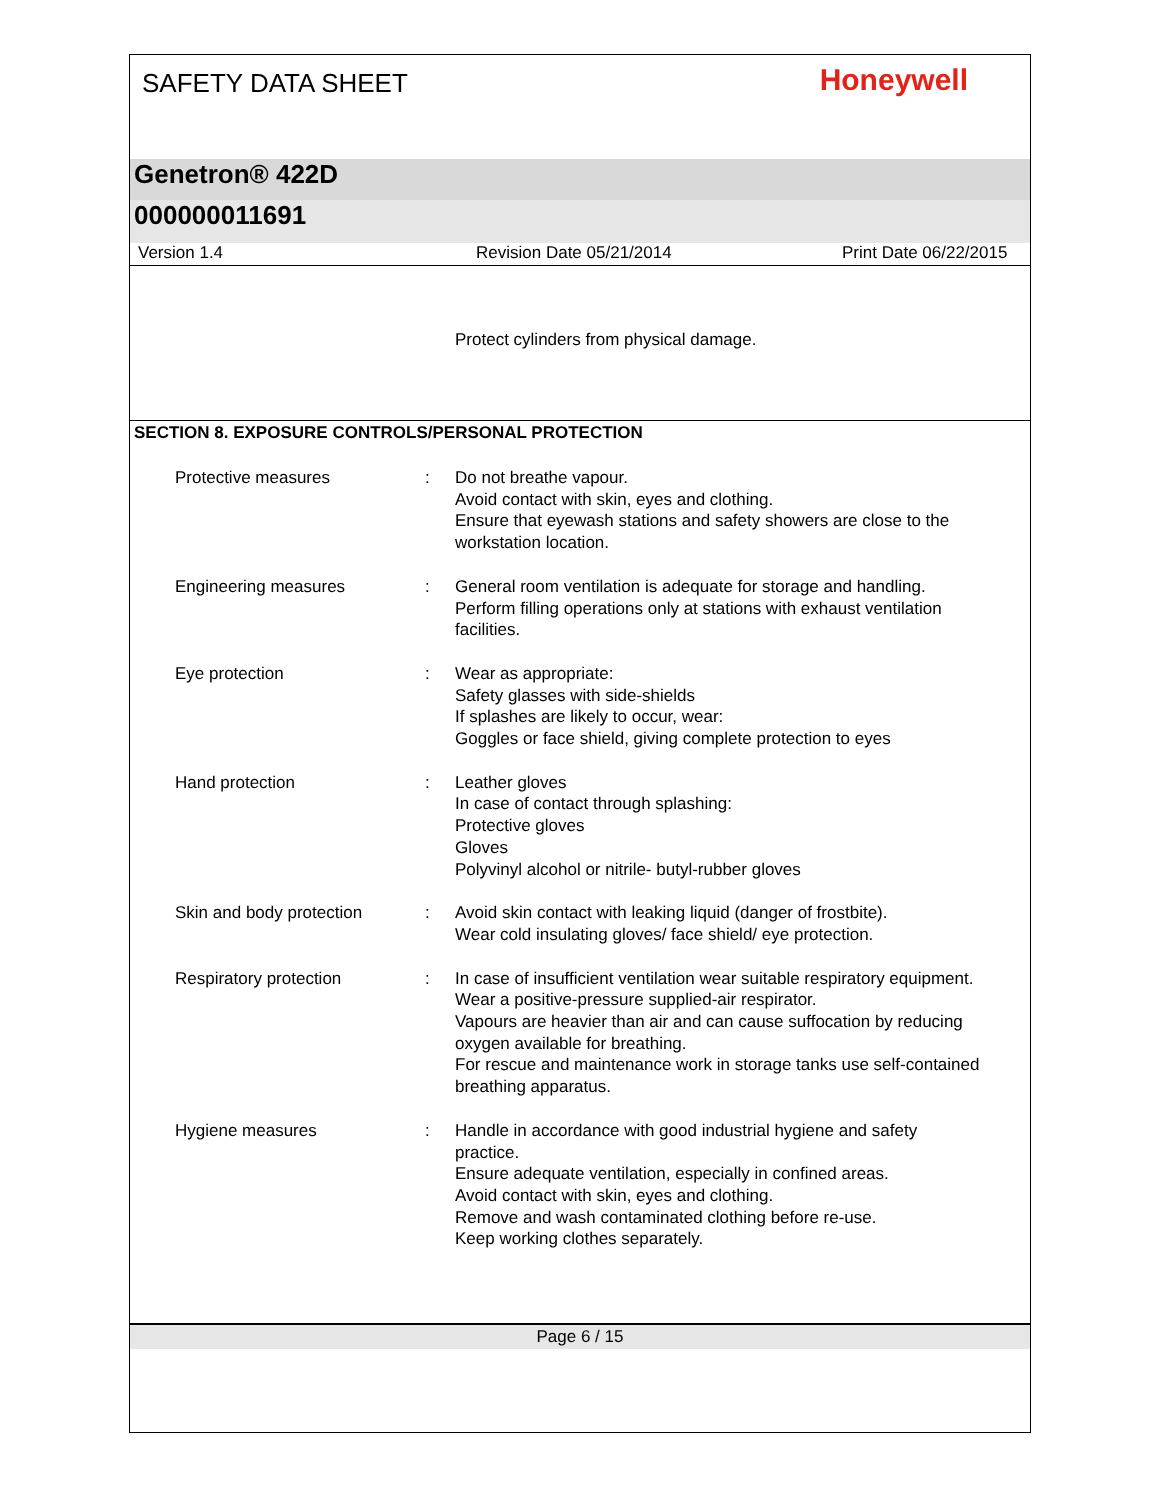SAFETY DATA SHEET
Honeywell
Genetron® 422D
000000011691
Version 1.4 Revision Date 05/21/2014 Print Date 06/22/2015
Protect cylinders from physical damage.
SECTION 8. EXPOSURE CONTROLS/PERSONAL PROTECTION
Protective measures : Do not breathe vapour.
Avoid contact with skin, eyes and clothing.
Ensure that eyewash stations and safety showers are close to the workstation location.
Engineering measures : General room ventilation is adequate for storage and handling.
Perform filling operations only at stations with exhaust ventilation facilities.
Eye protection : Wear as appropriate:
Safety glasses with side-shields
If splashes are likely to occur, wear:
Goggles or face shield, giving complete protection to eyes
Hand protection : Leather gloves
In case of contact through splashing:
Protective gloves
Gloves
Polyvinyl alcohol or nitrile- butyl-rubber gloves
Skin and body protection : Avoid skin contact with leaking liquid (danger of frostbite).
Wear cold insulating gloves/ face shield/ eye protection.
Respiratory protection : In case of insufficient ventilation wear suitable respiratory equipment.
Wear a positive-pressure supplied-air respirator.
Vapours are heavier than air and can cause suffocation by reducing oxygen available for breathing.
For rescue and maintenance work in storage tanks use self-contained breathing apparatus.
Hygiene measures : Handle in accordance with good industrial hygiene and safety practice.
Ensure adequate ventilation, especially in confined areas.
Avoid contact with skin, eyes and clothing.
Remove and wash contaminated clothing before re-use.
Keep working clothes separately.
Page 6 / 15